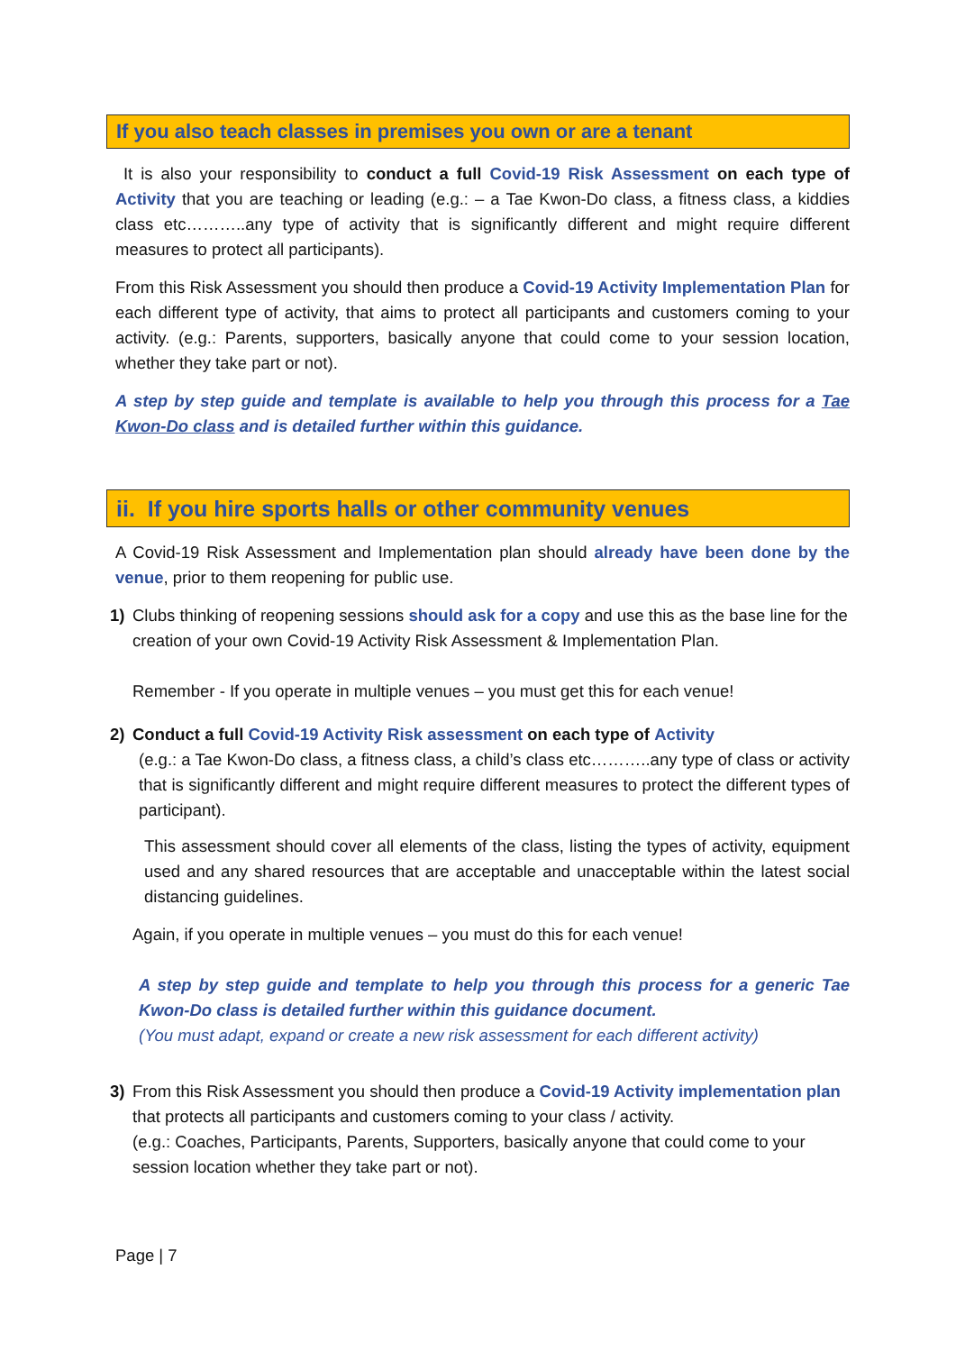If you also teach classes in premises you own or are a tenant
It is also your responsibility to conduct a full Covid-19 Risk Assessment on each type of Activity that you are teaching or leading (e.g.: – a Tae Kwon-Do class, a fitness class, a kiddies class etc………..any type of activity that is significantly different and might require different measures to protect all participants).
From this Risk Assessment you should then produce a Covid-19 Activity Implementation Plan for each different type of activity, that aims to protect all participants and customers coming to your activity. (e.g.: Parents, supporters, basically anyone that could come to your session location, whether they take part or not).
A step by step guide and template is available to help you through this process for a Tae Kwon-Do class and is detailed further within this guidance.
ii. If you hire sports halls or other community venues
A Covid-19 Risk Assessment and Implementation plan should already have been done by the venue, prior to them reopening for public use.
1) Clubs thinking of reopening sessions should ask for a copy and use this as the base line for the creation of your own Covid-19 Activity Risk Assessment & Implementation Plan.
Remember - If you operate in multiple venues – you must get this for each venue!
2) Conduct a full Covid-19 Activity Risk assessment on each type of Activity
(e.g.: a Tae Kwon-Do class, a fitness class, a child’s class etc………..any type of class or activity that is significantly different and might require different measures to protect the different types of participant).
This assessment should cover all elements of the class, listing the types of activity, equipment used and any shared resources that are acceptable and unacceptable within the latest social distancing guidelines.
Again, if you operate in multiple venues – you must do this for each venue!
A step by step guide and template to help you through this process for a generic Tae Kwon-Do class is detailed further within this guidance document.
(You must adapt, expand or create a new risk assessment for each different activity)
3) From this Risk Assessment you should then produce a Covid-19 Activity implementation plan that protects all participants and customers coming to your class / activity.
(e.g.: Coaches, Participants, Parents, Supporters, basically anyone that could come to your session location whether they take part or not).
Page | 7